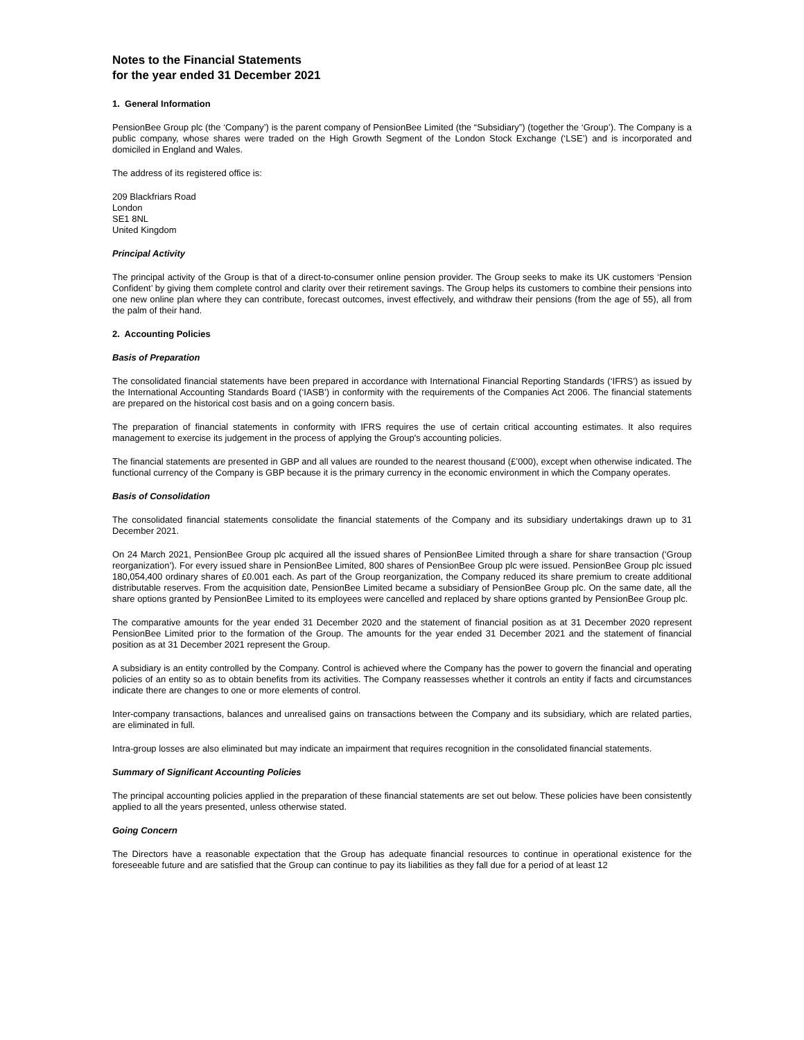Notes to the Financial Statements
for the year ended 31 December 2021
1. General Information
PensionBee Group plc (the ‘Company’) is the parent company of PensionBee Limited (the “Subsidiary”) (together the ‘Group’). The Company is a public company, whose shares were traded on the High Growth Segment of the London Stock Exchange (‘LSE’) and is incorporated and domiciled in England and Wales.
The address of its registered office is:
209 Blackfriars Road
London
SE1 8NL
United Kingdom
Principal Activity
The principal activity of the Group is that of a direct-to-consumer online pension provider. The Group seeks to make its UK customers ‘Pension Confident’ by giving them complete control and clarity over their retirement savings. The Group helps its customers to combine their pensions into one new online plan where they can contribute, forecast outcomes, invest effectively, and withdraw their pensions (from the age of 55), all from the palm of their hand.
2. Accounting Policies
Basis of Preparation
The consolidated financial statements have been prepared in accordance with International Financial Reporting Standards (‘IFRS’) as issued by the International Accounting Standards Board (‘IASB’) in conformity with the requirements of the Companies Act 2006. The financial statements are prepared on the historical cost basis and on a going concern basis.
The preparation of financial statements in conformity with IFRS requires the use of certain critical accounting estimates. It also requires management to exercise its judgement in the process of applying the Group's accounting policies.
The financial statements are presented in GBP and all values are rounded to the nearest thousand (£’000), except when otherwise indicated. The functional currency of the Company is GBP because it is the primary currency in the economic environment in which the Company operates.
Basis of Consolidation
The consolidated financial statements consolidate the financial statements of the Company and its subsidiary undertakings drawn up to 31 December 2021.
On 24 March 2021, PensionBee Group plc acquired all the issued shares of PensionBee Limited through a share for share transaction (‘Group reorganization’). For every issued share in PensionBee Limited, 800 shares of PensionBee Group plc were issued. PensionBee Group plc issued 180,054,400 ordinary shares of £0.001 each. As part of the Group reorganization, the Company reduced its share premium to create additional distributable reserves. From the acquisition date, PensionBee Limited became a subsidiary of PensionBee Group plc. On the same date, all the share options granted by PensionBee Limited to its employees were cancelled and replaced by share options granted by PensionBee Group plc.
The comparative amounts for the year ended 31 December 2020 and the statement of financial position as at 31 December 2020 represent PensionBee Limited prior to the formation of the Group. The amounts for the year ended 31 December 2021 and the statement of financial position as at 31 December 2021 represent the Group.
A subsidiary is an entity controlled by the Company. Control is achieved where the Company has the power to govern the financial and operating policies of an entity so as to obtain benefits from its activities. The Company reassesses whether it controls an entity if facts and circumstances indicate there are changes to one or more elements of control.
Inter-company transactions, balances and unrealised gains on transactions between the Company and its subsidiary, which are related parties, are eliminated in full.
Intra-group losses are also eliminated but may indicate an impairment that requires recognition in the consolidated financial statements.
Summary of Significant Accounting Policies
The principal accounting policies applied in the preparation of these financial statements are set out below. These policies have been consistently applied to all the years presented, unless otherwise stated.
Going Concern
The Directors have a reasonable expectation that the Group has adequate financial resources to continue in operational existence for the foreseeable future and are satisfied that the Group can continue to pay its liabilities as they fall due for a period of at least 12